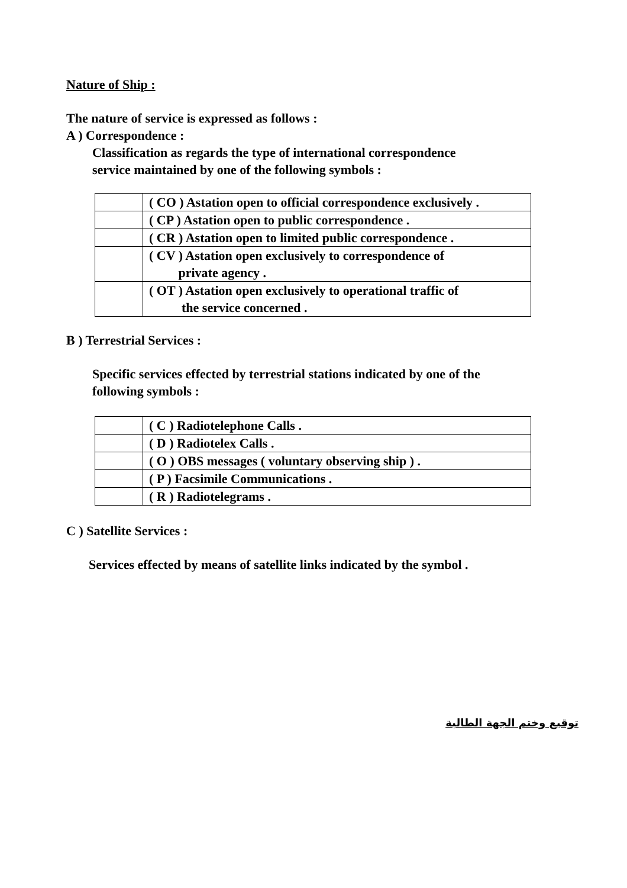Nature of Ship :
The nature of service is expressed as follows :
A ) Correspondence :
Classification as regards the type of international correspondence
service maintained by one of the following symbols :
| | ( CO ) Astation open to official correspondence exclusively . |
| | ( CP ) Astation open to public correspondence . |
| | ( CR ) Astation open to limited public correspondence . |
| | ( CV ) Astation open exclusively to correspondence of private agency . |
| | ( OT ) Astation open exclusively to operational traffic of the service concerned . |
B ) Terrestrial Services :
Specific services effected by terrestrial stations indicated by one of the
following symbols :
| | ( C ) Radiotelephone Calls . |
| | ( D ) Radiotelex Calls . |
| | ( O ) OBS messages ( voluntary observing ship ) . |
| | ( P ) Facsimile Communications . |
| | ( R ) Radiotelegrams . |
C ) Satellite Services :
Services effected by means of satellite links indicated by the symbol .
توقيع وختم الجهة الطالبة